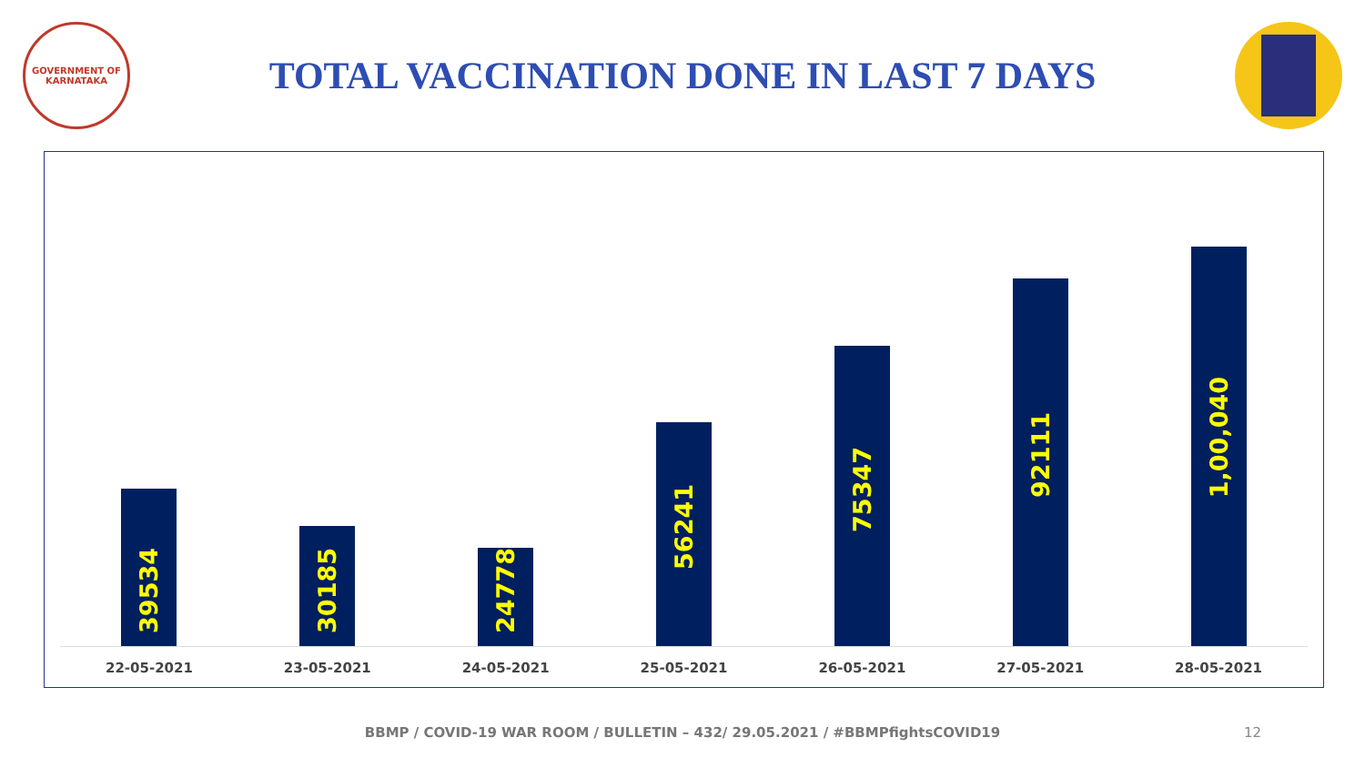GOVERNMENT OF KARNATAKA
TOTAL VACCINATION DONE IN LAST 7 DAYS
39534
30185
24778
56241
75347
92111
1,00,040
22-05-2021 23-05-2021 24-05-2021 25-05-2021 26-05-2021 27-05-2021 28-05-2021
BBMP / COVID-19 WAR ROOM / BULLETIN – 432/ 29.05.2021 / #BBMPfightsCOVID19 12